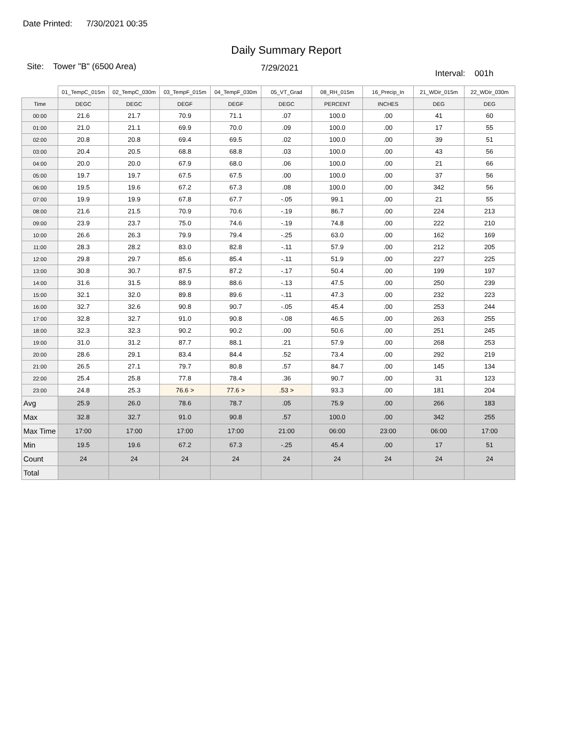Date Printed: 7/30/2021 00:35
Daily Summary Report
Site: Tower "B" (6500 Area)
7/29/2021
Interval: 001h
| | 01_TempC_015m | 02_TempC_030m | 03_TempF_015m | 04_TempF_030m | 05_VT_Grad | 08_RH_015m | 16_Precip_In | 21_WDir_015m | 22_WDir_030m |
| --- | --- | --- | --- | --- | --- | --- | --- | --- | --- |
| Time | DEGC | DEGC | DEGF | DEGF | DEGC | PERCENT | INCHES | DEG | DEG |
| 00:00 | 21.6 | 21.7 | 70.9 | 71.1 | .07 | 100.0 | .00 | 41 | 60 |
| 01:00 | 21.0 | 21.1 | 69.9 | 70.0 | .09 | 100.0 | .00 | 17 | 55 |
| 02:00 | 20.8 | 20.8 | 69.4 | 69.5 | .02 | 100.0 | .00 | 39 | 51 |
| 03:00 | 20.4 | 20.5 | 68.8 | 68.8 | .03 | 100.0 | .00 | 43 | 56 |
| 04:00 | 20.0 | 20.0 | 67.9 | 68.0 | .06 | 100.0 | .00 | 21 | 66 |
| 05:00 | 19.7 | 19.7 | 67.5 | 67.5 | .00 | 100.0 | .00 | 37 | 56 |
| 06:00 | 19.5 | 19.6 | 67.2 | 67.3 | .08 | 100.0 | .00 | 342 | 56 |
| 07:00 | 19.9 | 19.9 | 67.8 | 67.7 | -.05 | 99.1 | .00 | 21 | 55 |
| 08:00 | 21.6 | 21.5 | 70.9 | 70.6 | -.19 | 86.7 | .00 | 224 | 213 |
| 09:00 | 23.9 | 23.7 | 75.0 | 74.6 | -.19 | 74.8 | .00 | 222 | 210 |
| 10:00 | 26.6 | 26.3 | 79.9 | 79.4 | -.25 | 63.0 | .00 | 162 | 169 |
| 11:00 | 28.3 | 28.2 | 83.0 | 82.8 | -.11 | 57.9 | .00 | 212 | 205 |
| 12:00 | 29.8 | 29.7 | 85.6 | 85.4 | -.11 | 51.9 | .00 | 227 | 225 |
| 13:00 | 30.8 | 30.7 | 87.5 | 87.2 | -.17 | 50.4 | .00 | 199 | 197 |
| 14:00 | 31.6 | 31.5 | 88.9 | 88.6 | -.13 | 47.5 | .00 | 250 | 239 |
| 15:00 | 32.1 | 32.0 | 89.8 | 89.6 | -.11 | 47.3 | .00 | 232 | 223 |
| 16:00 | 32.7 | 32.6 | 90.8 | 90.7 | -.05 | 45.4 | .00 | 253 | 244 |
| 17:00 | 32.8 | 32.7 | 91.0 | 90.8 | -.08 | 46.5 | .00 | 263 | 255 |
| 18:00 | 32.3 | 32.3 | 90.2 | 90.2 | .00 | 50.6 | .00 | 251 | 245 |
| 19:00 | 31.0 | 31.2 | 87.7 | 88.1 | .21 | 57.9 | .00 | 268 | 253 |
| 20:00 | 28.6 | 29.1 | 83.4 | 84.4 | .52 | 73.4 | .00 | 292 | 219 |
| 21:00 | 26.5 | 27.1 | 79.7 | 80.8 | .57 | 84.7 | .00 | 145 | 134 |
| 22:00 | 25.4 | 25.8 | 77.8 | 78.4 | .36 | 90.7 | .00 | 31 | 123 |
| 23:00 | 24.8 | 25.3 | 76.6 > | 77.6 > | .53 > | 93.3 | .00 | 181 | 204 |
| Avg | 25.9 | 26.0 | 78.6 | 78.7 | .05 | 75.9 | .00 | 266 | 183 |
| Max | 32.8 | 32.7 | 91.0 | 90.8 | .57 | 100.0 | .00 | 342 | 255 |
| Max Time | 17:00 | 17:00 | 17:00 | 17:00 | 21:00 | 06:00 | 23:00 | 06:00 | 17:00 |
| Min | 19.5 | 19.6 | 67.2 | 67.3 | -.25 | 45.4 | .00 | 17 | 51 |
| Count | 24 | 24 | 24 | 24 | 24 | 24 | 24 | 24 | 24 |
| Total | | | | | | | | | |